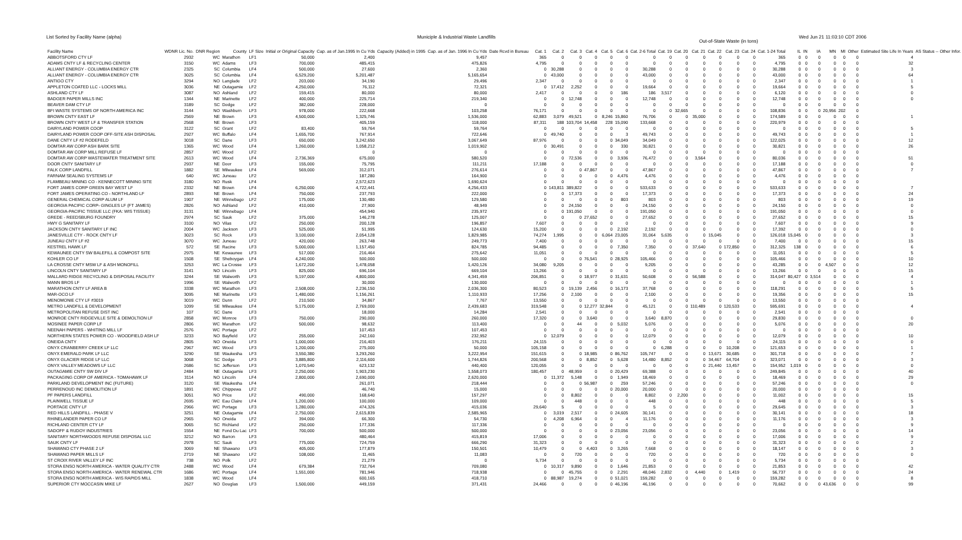List Sorted by Facility Name (alpha)
Municiple & Industrial Waste Landfills
Wed Jun 21 11:03:10 CDT 2006
Out-of-State Waste (in tons)
| Facility Name | WDNR Lic. No. | DNR Region | County | LF Size | Initial or Original Capacity | Cap. as of Jan.1995 In Cu Yds | Capacity (Added) in 1995 | Cap. as of Jan. 1996 In Cu Yds | Date Rcvd in Bureau | Cat. 1 | Cat. 2 | Cat. 3 | Cat. 4 | Cat. 5 | Cat. 6 | Cat. 2-6 Total | Cat. 19 | Cat. 20 | Cat. 21 | Cat. 22 | Cat. 23 | Cat. 24 | Cat. 1-24 Total | IL | IN | IA | MN | MI | Other | Estimated Site Life In Years | AS Status -- Other Infor. |
| --- | --- | --- | --- | --- | --- | --- | --- | --- | --- | --- | --- | --- | --- | --- | --- | --- | --- | --- | --- | --- | --- | --- | --- | --- | --- | --- | --- | --- | --- | --- | --- |
| ABBOTSFORD CTY LF | 2932 | WC | Marathon | LF1 | 50,000 | 2,400 | | 9,457 | | 365 | 0 | 0 | 0 | 0 | 0 | 0 | 0 | 0 | 0 | 0 | 0 | 0 | 365 | 0 | 0 | 0 | 0 | 0 | 0 | 4 | |
| ADAMS CNTY LF & RECYCLING CENTER | 3150 | WC | Adams | LF3 | 700,000 | 485,415 | | 475,826 | | 4,795 | 0 | 0 | 0 | 0 | 0 | 0 | 0 | 0 | 0 | 0 | 0 | 0 | 4,795 | 0 | 0 | 0 | 0 | 0 | 0 | 32 | |
| ALLIANT ENERGY - COLUMBIA ENERGY CTR | 2325 | SC | Columbia | LF4 | 500,000 | 27,600 | | 2,360 | | 0 | 30,288 | 0 | 0 | 0 | 0 | 30,288 | 0 | 0 | 0 | 0 | 0 | 0 | 30,288 | 0 | 0 | 0 | 0 | 0 | 0 | 3 | |
| ALLIANT ENERGY - COLUMBIA ENERGY CTR | 3025 | SC | Columbia | LF4 | 6,529,200 | 5,201,487 | | 5,165,654 | | 0 | 43,000 | 0 | 0 | 0 | 0 | 43,000 | 0 | 0 | 0 | 0 | 0 | 0 | 43,000 | 0 | 0 | 0 | 0 | 0 | 0 | 64 | |
| ANTIGO CTY | 3294 | NO | Langlade | LF2 | 203,000 | 34,190 | | 29,496 | | 2,347 | 0 | 0 | 0 | 0 | 0 | 0 | 0 | 0 | 0 | 0 | 0 | 0 | 2,347 | 0 | 0 | 0 | 0 | 0 | 0 | 1 | |
| APPLETON COATED LLC - LOCKS MILL | 3036 | NE | Outagamie | LF2 | 4,250,000 | 76,112 | | 72,321 | | 0 | 17,412 | 2,252 | 0 | 0 | 0 | 19,664 | 0 | 0 | 0 | 0 | 0 | 0 | 19,664 | 0 | 0 | 0 | 0 | 0 | 0 | 5 | |
| ASHLAND CTY LF | 3087 | NO | Ashland | LF2 | 159,415 | 80,000 | | 80,000 | | 2,417 | 0 | 0 | 0 | 0 | 186 | 186 | 3,517 | 0 | 0 | 0 | 0 | 0 | 6,120 | 0 | 0 | 0 | 0 | 0 | 0 | 0 | |
| BADGER PAPER MILLS INC | 1344 | NE | Marinette | LF2 | 400,000 | 225,714 | | 219,340 | | 0 | 0 | 12,748 | 0 | 0 | 0 | 12,748 | 0 | 0 | 0 | 0 | 0 | 0 | 12,748 | 0 | 0 | 0 | 0 | 0 | 0 | 0 | |
| BEAVER DAM CTY LF | 3189 | SC | Dodge | LF2 | 382,000 | 228,000 | | 0 | | 0 | 0 | 0 | 0 | 0 | 0 | 0 | 0 | 0 | 0 | 0 | 0 | 0 | 0 | 0 | 0 | 0 | 0 | 0 | 0 | | |
| BFI WASTE SYSTEMS OF NORTH AMERICA INC | 3144 | NO | Washburn | LF3 | 978,000 | 222,668 | | 103,258 | | 76,171 | 0 | 0 | 0 | 0 | 0 | 0 | 0 | 32,665 | 0 | 0 | 0 | 0 | 108,836 | 0 | 0 | 0 | 20,956 | 202 | 0 | | |
| BROWN CNTY EAST LF | 2569 | NE | Brown | LF3 | 4,500,000 | 1,325,746 | | 1,536,000 | | 62,883 | 3,079 | 49,521 | 0 | 8,246 | 15,860 | 76,706 | 0 | 0 | 35,000 | 0 | 0 | 0 | 174,589 | 0 | 0 | 0 | 0 | 0 | 0 | 1 | |
| BROWN CNTY WEST LF & TRANSFER STATION | 2568 | NE | Brown | LF3 | | 405,159 | | 118,000 | | 87,311 | 188 | 103,704 | 14,458 | 228 | 15,090 | 133,668 | 0 | 0 | 0 | 0 | 0 | 0 | 220,979 | 0 | 0 | 0 | 0 | 0 | 0 | | |
| DAIRYLAND POWER COOP | 3122 | SC | Grant | LF2 | 83,400 | 59,764 | | 59,764 | | 0 | 0 | 0 | 0 | 0 | 0 | 0 | 0 | 0 | 0 | 0 | 0 | 0 | 0 | 0 | 0 | 0 | 0 | 0 | 0 | 5 | |
| DAIRYLAND POWER COOP OFF-SITE ASH DISPOSAL | 2927 | WC | Buffalo | LF4 | 1,655,700 | 767,914 | | 722,646 | | 0 | 49,740 | 0 | 0 | 0 | 3 | 49,743 | 0 | 0 | 0 | 0 | 0 | 0 | 49,743 | 0 | 0 | 0 | 0 | 0 | 0 | 1 | |
| DANE CNTY LF #2 RODEFELD | 3018 | SC | Dane | LF3 | 650,000 | 3,242,650 | | 3,067,649 | | 87,976 | 0 | 0 | 0 | 0 | 34,049 | 34,049 | 0 | 0 | 0 | 0 | 0 | 0 | 122,025 | 0 | 0 | 0 | 0 | 0 | 0 | 12 | |
| DOMTAR AW CORP ASH BARK SITE | 1365 | WC | Wood | LF4 | 1,260,000 | 1,058,212 | | 1,019,902 | | 0 | 30,491 | 0 | 0 | 0 | 330 | 30,821 | 0 | 0 | 0 | 0 | 0 | 0 | 30,821 | 0 | 0 | 0 | 0 | 0 | 0 | 26 | |
| DOMTAR AW CORP MILL REFUSE LF | 2857 | WC | Wood | LF2 | | 0 | | 0 | | 0 | 0 | 0 | 0 | 0 | 0 | 0 | 0 | 0 | 0 | 0 | 0 | 0 | 0 | 0 | 0 | 0 | 0 | 0 | 0 | | |
| DOMTAR AW CORP WASTEWATER TREATMENT SITE | 2613 | WC | Wood | LF4 | 2,736,369 | 675,000 | | 580,520 | | 0 | 0 | 72,536 | 0 | 0 | 3,936 | 76,472 | 0 | 0 | 3,564 | 0 | 0 | 0 | 80,036 | 0 | 0 | 0 | 0 | 0 | 0 | 51 | |
| DOOR CNTY SANITARY LF | 2937 | NE | Door | LF3 | 155,000 | 75,795 | | 111,211 | | 17,188 | 0 | 0 | 0 | 0 | 0 | 0 | 0 | 0 | 0 | 0 | 0 | 0 | 17,188 | 0 | 0 | 0 | 0 | 0 | 0 | 0 | |
| FALK CORP LANDFILL | 1882 | SE | Milwaukee | LF4 | 569,000 | 312,071 | | 276,614 | | 0 | 0 | 0 | 47,867 | 0 | 0 | 47,867 | 0 | 0 | 0 | 0 | 0 | 0 | 47,867 | 0 | 0 | 0 | 0 | 0 | 0 | 7 | |
| FARNAM SEALING SYSTEMS LF | 640 | WC | Juneau | LF2 | | 187,280 | | 164,900 | | 0 | 0 | 0 | 0 | 0 | 4,476 | 4,476 | 0 | 0 | 0 | 0 | 0 | 0 | 4,476 | 0 | 0 | 0 | 0 | 0 | 0 | | |
| FLAMBEAU MINING CO - KENNECOTT MINING SITE | 3180 | NO | Rusk | LF4 | | 2,572,623 | | 1,690,624 | | 0 | 0 | 0 | 0 | 0 | 0 | 0 | 0 | 0 | 0 | 0 | 0 | 0 | 0 | 0 | 0 | 0 | 0 | 0 | 0 | | |
| FORT JAMES CORP GREEN BAY WEST LF | 2332 | NE | Brown | LF4 | 6,250,000 | 4,722,441 | | 4,256,433 | | 0 | 143,811 | 389,822 | 0 | 0 | 0 | 533,633 | 0 | 0 | 0 | 0 | 0 | 0 | 533,633 | 0 | 0 | 0 | 0 | 0 | 0 | 7 | |
| FORT JAMES OPERATING CO - NORTHLAND LF | 2893 | NE | Brown | LF4 | 750,000 | 237,793 | | 222,000 | | 0 | 0 | 17,373 | 0 | 0 | 0 | 17,373 | 0 | 0 | 0 | 0 | 0 | 0 | 17,373 | 0 | 0 | 0 | 0 | 0 | 0 | 24 | |
| GENERAL CHEMICAL CORP ALUM LF | 1907 | NE | Winnebago | LF2 | 175,000 | 130,480 | | 129,580 | | 0 | 0 | 0 | 0 | 0 | 803 | 803 | 0 | 0 | 0 | 0 | 0 | 0 | 803 | 0 | 0 | 0 | 0 | 0 | 0 | 19 | |
| GEORGIA PACIFIC CORP- GINGLES LF (FT JAMES) | 2826 | NO | Ashland | LF2 | 410,000 | 27,900 | | 48,949 | | 0 | 0 | 24,150 | 0 | 0 | 0 | 24,150 | 0 | 0 | 0 | 0 | 0 | 0 | 24,150 | 0 | 0 | 0 | 0 | 0 | 0 | 0 | |
| GEORGIA-PACIFIC TISSUE LLC (FKA: WIS TISSUE) | 3131 | NE | Winnebago | LF4 | | 454,940 | | 235,972 | | 0 | 0 | 191,050 | 0 | 0 | 0 | 191,050 | 0 | 0 | 0 | 0 | 0 | 0 | 191,050 | 0 | 0 | 0 | 0 | 0 | 0 | 0 | |
| GREDE - REEDSBURG FOUNDRY | 2974 | SC | Sauk | LF2 | 375,000 | 146,278 | | 125,007 | | 0 | 0 | 0 | 27,652 | 0 | 0 | 27,652 | 0 | 0 | 0 | 0 | 0 | 0 | 27,652 | 0 | 0 | 0 | 0 | 0 | 0 | 15 | |
| HWY G SANITARY LF | 3100 | NO | Vilas | LF2 | 250,000 | 200,128 | | 196,857 | | 7,607 | 0 | 0 | 0 | 0 | 0 | 0 | 0 | 0 | 0 | 0 | 0 | 0 | 7,607 | 0 | 0 | 0 | 0 | 0 | 0 | 9 | |
| JACKSON CNTY SANITARY LF INC | 2004 | WC | Jackson | LF3 | 525,000 | 51,995 | | 124,630 | | 15,200 | 0 | 0 | 0 | 0 | 2,192 | 2,192 | 0 | 0 | 0 | 0 | 0 | 0 | 17,392 | 0 | 0 | 0 | 0 | 0 | 0 | 0 | |
| JANESVILLE CTY - ROCK CNTY LF | 3023 | SC | Rock | LF3 | 3,100,000 | 2,054,128 | | 1,829,985 | | 74,274 | 1,995 | 0 | 0 | 6,064 | 23,005 | 31,064 | 5,635 | 0 | 0 | 15,045 | 0 | 0 | 126,018 | 15,045 | 0 | 0 | 0 | 0 | 0 | 3 | |
| JUNEAU CNTY LF #2 | 3070 | WC | Juneau | LF2 | 420,000 | 263,748 | | 249,773 | | 7,400 | 0 | 0 | 0 | 0 | 0 | 0 | 0 | 0 | 0 | 0 | 0 | 0 | 7,400 | 0 | 0 | 0 | 0 | 0 | 0 | 15 | |
| KESTREL HAWK LF | 572 | SE | Racine | LF3 | 5,000,000 | 1,157,450 | | 824,785 | | 94,485 | 0 | 0 | 0 | 0 | 7,350 | 7,350 | 0 | 0 | 37,640 | 0 | 172,850 | 0 | 312,325 | 138 | 0 | 0 | 0 | 0 | 0 | 6 | |
| KEWAUNEE CNTY SW BALEFILL & COMPOST SITE | 2975 | NE | Kewaunee | LF3 | 517,000 | 216,464 | | 275,642 | | 11,051 | 0 | 0 | 0 | 0 | 0 | 0 | 0 | 0 | 0 | 0 | 0 | 0 | 11,051 | 0 | 0 | 0 | 0 | 0 | 0 | 5 | |
| KOHLER CO LF | 1508 | SE | Sheboygan | LF4 | 4,240,000 | 500,000 | | 500,000 | | 0 | 0 | 0 | 76,541 | 0 | 28,925 | 105,466 | 0 | 0 | 0 | 0 | 0 | 0 | 105,466 | 0 | 0 | 0 | 0 | 0 | 0 | 10 | |
| LA CROSSE CNTY MSW LF & ASH MONOFILL | 3253 | WC | La Crosse | LF3 | 1,672,200 | 1,478,058 | | 1,420,126 | | 34,080 | 9,205 | 0 | 0 | 0 | 0 | 9,205 | 0 | 0 | 0 | 0 | 0 | 0 | 43,285 | 0 | 0 | 0 | 4,507 | 0 | 0 | 12 | |
| LINCOLN CNTY SANITARY LF | 3141 | NO | Lincoln | LF3 | 825,000 | 696,104 | | 669,104 | | 13,266 | 0 | 0 | 0 | 0 | 0 | 0 | 0 | 0 | 0 | 0 | 0 | 0 | 13,266 | 0 | 0 | 0 | 0 | 0 | 0 | 15 | |
| MALLARD RIDGE RECYCLING & DISPOSAL FACILITY | 3244 | SE | Walworth | LF3 | 5,197,000 | 4,800,000 | | 4,341,459 | | 206,851 | 0 | 0 | 18,977 | 0 | 31,631 | 50,608 | 0 | 0 | 56,588 | 0 | 0 | 0 | 314,047 | 80,427 | 0 | 3,514 | 0 | 0 | 0 | 4 | |
| MANN BROS LF | 1996 | SE | Walworth | LF2 | | 30,000 | | 130,000 | | 0 | 0 | 0 | 0 | 0 | 0 | 0 | 0 | 0 | 0 | 0 | 0 | 0 | 0 | 0 | 0 | 0 | 0 | 0 | 0 | 1 | |
| MARATHON CNTY LF AREA B | 3338 | WC | Marathon | LF3 | 2,508,000 | 2,236,150 | | 2,036,300 | | 80,523 | 0 | 19,139 | 2,456 | 0 | 16,173 | 37,768 | 0 | 0 | 0 | 0 | 0 | 0 | 118,291 | 0 | 0 | 0 | 0 | 0 | 0 | 5 | |
| MAR-OCO LF | 3095 | NE | Marinette | LF3 | 1,480,000 | 1,156,261 | | 1,110,933 | | 17,256 | 0 | 2,100 | 0 | 0 | 0 | 2,100 | 0 | 0 | 0 | 0 | 0 | 0 | 19,356 | 0 | 0 | 0 | 0 | 0 | 0 | 15 | |
| MENOMONIE CTY LF #3019 | 3019 | WC | Dunn | LF2 | 210,500 | 34,867 | | 7,767 | | 13,550 | 0 | 0 | 0 | 0 | 0 | 0 | 0 | 0 | 0 | 0 | 0 | 0 | 13,550 | 0 | 0 | 0 | 0 | 0 | 0 | | |
| METRO LANDFILL & DEVELOPMENT | 1099 | SE | Milwaukee | LF4 | 5,175,000 | 2,769,000 | | 2,439,683 | | 319,548 | 0 | 0 | 12,277 | 32,844 | 0 | 45,121 | 0 | 0 | 110,489 | 0 | 120,533 | 0 | 595,691 | 0 | 0 | 0 | 0 | 0 | 0 | 4 | |
| METROPOLITAN REFUSE DIST INC | 107 | SC | Dane | LF3 | | 18,000 | | 14,284 | | 2,541 | 0 | 0 | 0 | 0 | 0 | 0 | 0 | 0 | 0 | 0 | 0 | 0 | 2,541 | 0 | 0 | 0 | 0 | 0 | 0 | | |
| MONROE CNTY RIDGEVILLE SITE & DEMOLTION LF | 2858 | WC | Monroe | LF3 | 750,000 | 290,000 | | 260,000 | | 17,320 | 0 | 0 | 3,640 | 0 | 0 | 3,640 | 8,870 | 0 | 0 | 0 | 0 | 0 | 29,830 | 0 | 0 | 0 | 0 | 0 | 0 | 0 | |
| MOSINEE PAPER CORP LF | 2806 | WC | Marathon | LF2 | 500,000 | 98,632 | | 113,400 | | 0 | 0 | 44 | 0 | 0 | 5,032 | 5,076 | 0 | 0 | 0 | 0 | 0 | 0 | 5,076 | 0 | 0 | 0 | 0 | 0 | 0 | 20 | |
| NEENAH PAPERS - WHITING MILL LF | 2576 | WC | Portage | LF2 | | 107,453 | | 107,453 | | 0 | 0 | 0 | 0 | 0 | 0 | 0 | 0 | 0 | 0 | 0 | 0 | 0 | 0 | 0 | 0 | 0 | 0 | 0 | 0 | | |
| NORTHERN STATES POWER CO - WOODFIELD ASH LF | 3233 | NO | Bayfield | LF2 | 255,000 | 242,160 | | 232,952 | | 0 | 12,079 | 0 | 0 | 0 | 0 | 12,079 | 0 | 0 | 0 | 0 | 0 | 0 | 12,079 | 0 | 0 | 0 | 0 | 0 | 0 | 10 | |
| ONEIDA CNTY | 2805 | NO | Oneida | LF3 | 1,000,000 | 216,403 | | 176,211 | | 24,115 | 0 | 0 | 0 | 0 | 0 | 0 | 0 | 0 | 0 | 0 | 0 | 0 | 24,115 | 0 | 0 | 0 | 0 | 0 | 0 | 0 | |
| ONYX CRANBERRY CREEK LF LLC | 2967 | WC | Wood | LF3 | 1,200,000 | 275,000 | | 50,000 | | 105,158 | 0 | 0 | 0 | 0 | 0 | 0 | 6,288 | 0 | 0 | 0 | 10,208 | 0 | 121,653 | 0 | 0 | 0 | 0 | 0 | 0 | 1 | |
| ONYX EMERALD PARK LF LLC | 3290 | SE | Waukesha | LF3 | 3,550,380 | 3,293,260 | | 3,222,954 | | 151,615 | 0 | 0 | 18,985 | 0 | 86,762 | 105,747 | 0 | 0 | 0 | 13,671 | 30,685 | 0 | 301,718 | 0 | 0 | 0 | 0 | 0 | 0 | 7 | |
| ONYX GLACIER RIDGE LF LLC | 3068 | SC | Dodge | LF3 | 3,885,800 | 2,116,600 | | 1,744,826 | | 200,568 | 0 | 0 | 8,852 | 0 | 5,628 | 14,480 | 8,852 | 0 | 0 | 34,467 | 64,704 | 0 | 323,071 | 0 | 0 | 0 | 0 | 0 | 0 | 3 | |
| ONYX VALLEY MEADOWS LF LLC | 2686 | SC | Jefferson | LF3 | 1,070,540 | 623,132 | | 440,400 | | 120,055 | 0 | 0 | 0 | 0 | 0 | 0 | 0 | 0 | 0 | 21,440 | 13,457 | 0 | 154,952 | 1,019 | 0 | 0 | 0 | 0 | 0 | 0 | |
| OUTAGAMIE CNTY SW DIV LF | 2484 | NE | Outagamie | LF3 | 2,250,000 | 1,903,230 | | 1,558,073 | | 180,457 | 0 | 48,959 | 0 | 0 | 20,429 | 69,388 | 0 | 0 | 0 | 0 | 0 | 0 | 249,845 | 0 | 0 | 0 | 0 | 0 | 0 | 40 | |
| PACKAGING CORP OF AMERICA - TOMAHAWK LF | 3114 | NO | Lincoln | LF4 | 2,800,000 | 2,690,000 | | 2,620,000 | | 0 | 11,372 | 5,148 | 0 | 0 | 1,949 | 18,469 | 0 | 0 | 0 | 0 | 0 | 0 | 18,469 | 0 | 0 | 0 | 0 | 0 | 0 | 29 | |
| PARKLAND DEVELOPMENT INC (FUTURE) | 3120 | SE | Waukesha | LF4 | | 261,071 | | 218,444 | | 0 | 0 | 0 | 56,987 | 0 | 259 | 57,246 | 0 | 0 | 0 | 0 | 0 | 0 | 57,246 | 0 | 0 | 0 | 0 | 0 | 0 | 0 | |
| PERRENOUD INC DEMOLITION LF | 1891 | WC | Chippewa | LF2 | | 46,740 | | 15,000 | | 0 | 0 | 0 | 0 | 0 | 20,000 | 20,000 | 0 | 0 | 0 | 0 | 0 | 0 | 20,000 | 0 | 0 | 0 | 0 | 0 | 0 | | |
| PF PAPERS LANDFILL | 3051 | NO | Price | LF2 | 490,000 | 168,640 | | 157,297 | | 0 | 0 | 8,802 | 0 | 0 | 0 | 8,802 | 0 | 2,200 | 0 | 0 | 0 | 0 | 11,002 | 0 | 0 | 0 | 0 | 0 | 0 | 15 | |
| PLAINWELL TISSUE LF | 2695 | WC | Eau Claire | LF4 | 1,200,000 | 100,000 | | 109,000 | | 0 | 0 | 448 | 0 | 0 | 0 | 448 | 0 | 0 | 0 | 0 | 0 | 0 | 448 | 0 | 0 | 0 | 0 | 0 | 0 | 5 | |
| PORTAGE CNTY LF | 2966 | WC | Portage | LF3 | 1,280,000 | 474,326 | | 415,036 | | 29,640 | 5 | 0 | 0 | 0 | 0 | 5 | 0 | 0 | 0 | 0 | 0 | 0 | 29,645 | 0 | 0 | 0 | 0 | 0 | 0 | 3 | |
| RED HILLS LANDFILL - PHASE V | 3251 | NE | Outagamie | LF4 | 2,750,000 | 2,615,839 | | 2,585,965 | | 0 | 3,019 | 2,517 | 0 | 0 | 24,605 | 30,141 | 0 | 0 | 0 | 0 | 0 | 0 | 30,141 | 0 | 0 | 0 | 0 | 0 | 0 | 18 | |
| RHINELANDER PAPER CO LF | 2965 | NO | Oneida | LF2 | 394,000 | 66,300 | | 54,730 | | 0 | 4,208 | 6,964 | 0 | 0 | 4 | 11,176 | 0 | 0 | 0 | 0 | 0 | 0 | 11,176 | 0 | 0 | 0 | 0 | 0 | 0 | 3 | |
| RICHLAND CENTER CTY LF | 3065 | SC | Richland | LF2 | 250,000 | 177,336 | | 117,336 | | 0 | 0 | 0 | 0 | 0 | 0 | 0 | 0 | 0 | 0 | 0 | 0 | 0 | 0 | 0 | 0 | 0 | 0 | 0 | 0 | 9 | |
| SADOFF & RUDOY INDUSTRIES | 1554 | NE | Fond Du Lac | LF3 | 700,000 | 500,000 | | 500,000 | | 0 | 0 | 0 | 0 | 0 | 23,056 | 23,056 | 0 | 0 | 0 | 0 | 0 | 0 | 23,056 | 0 | 0 | 0 | 0 | 0 | 0 | 14 | |
| SANITARY NORTHWOODS REFUSE DISPOSAL LLC | 3212 | NO | Barron | LF3 | | 480,464 | | 415,819 | | 17,006 | 0 | 0 | 0 | 0 | 0 | 0 | 0 | 0 | 0 | 0 | 0 | 0 | 17,006 | 0 | 0 | 0 | 0 | 0 | 0 | 9 | |
| SAUK CNTY LF | 2978 | SC | Sauk | LF3 | 775,000 | 724,759 | | 666,290 | | 31,323 | 0 | 0 | 0 | 0 | 0 | 0 | 0 | 0 | 0 | 0 | 0 | 0 | 31,323 | 0 | 0 | 0 | 0 | 0 | 0 | 2 | |
| SHAWANO CTY PHASE 2 LF | 3069 | NE | Shawano | LF3 | 405,000 | 177,879 | | 150,501 | | 10,479 | 0 | 0 | 4,403 | 0 | 3,265 | 7,668 | 0 | 0 | 0 | 0 | 0 | 0 | 18,147 | 0 | 0 | 0 | 0 | 0 | 0 | 3 | |
| SHAWANO PAPER MILLS LF | 2719 | NE | Shawano | LF2 | 108,000 | 11,465 | | 11,083 | | 0 | 0 | 720 | 0 | 0 | 0 | 720 | 0 | 0 | 0 | 0 | 0 | 0 | 720 | 0 | 0 | 0 | 0 | 0 | 0 | 0 | |
| ST CROIX RIVER VALLEY LF INC | 738 | NO | Polk | LF2 | | 21,279 | | 0 | | 5,734 | 0 | 0 | 0 | 0 | 0 | 0 | 0 | 0 | 0 | 0 | 0 | 0 | 5,734 | 0 | 0 | 0 | 0 | 0 | 0 | | |
| STORA ENSO NORTH AMERICA - WATER QUALITY CTR | 2488 | WC | Wood | LF4 | 679,384 | 732,764 | | 709,080 | | 0 | 10,317 | 9,890 | 0 | 0 | 1,646 | 21,853 | 0 | 0 | 0 | 0 | 0 | 0 | 21,853 | 0 | 0 | 0 | 0 | 0 | 0 | 42 | |
| STORA ENSO NORTH AMERICA - WATER RENEWAL CTR | 1686 | WC | Portage | LF4 | 1,551,000 | 781,946 | | 718,938 | | 0 | 0 | 45,755 | 0 | 0 | 2,291 | 48,046 | 2,832 | 0 | 4,440 | 0 | 1,419 | 0 | 56,737 | 0 | 0 | 0 | 0 | 0 | 0 | 24 | |
| STORA ENSO NORTH AMERICA - WIS RAPIDS MILL | 1838 | WC | Wood | LF4 | | 600,165 | | 418,710 | | 0 | 88,987 | 19,274 | 0 | 0 | 51,021 | 159,282 | 0 | 0 | 0 | 0 | 0 | 0 | 159,282 | 0 | 0 | 0 | 0 | 0 | 0 | 8 | |
| SUPERIOR CTY MOCCASIN MIKE LF | 2627 | NO | Douglas | LF3 | 1,500,000 | 449,159 | | 371,431 | | 24,466 | 0 | 0 | 0 | 0 | 46,196 | 46,196 | 0 | 0 | 0 | 0 | 0 | 0 | 70,662 | 0 | 0 | 0 | 43,636 | 0 | 0 | 99 | |